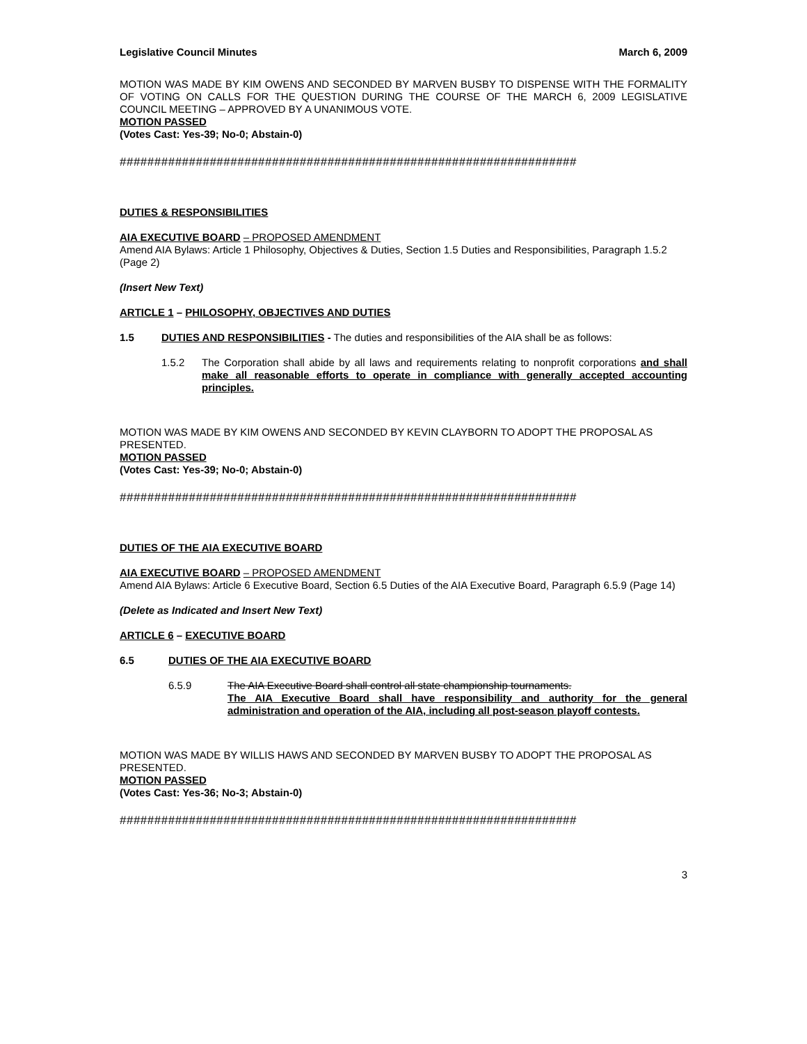Legislative Council Minutes March 6, 2009
MOTION WAS MADE BY KIM OWENS AND SECONDED BY MARVEN BUSBY TO DISPENSE WITH THE FORMALITY OF VOTING ON CALLS FOR THE QUESTION DURING THE COURSE OF THE MARCH 6, 2009 LEGISLATIVE COUNCIL MEETING – APPROVED BY A UNANIMOUS VOTE.
MOTION PASSED
(Votes Cast: Yes-39; No-0; Abstain-0)
##################################################################
DUTIES & RESPONSIBILITIES
AIA EXECUTIVE BOARD – PROPOSED AMENDMENT
Amend AIA Bylaws: Article 1 Philosophy, Objectives & Duties, Section 1.5 Duties and Responsibilities, Paragraph 1.5.2 (Page 2)
(Insert New Text)
ARTICLE 1 – PHILOSOPHY, OBJECTIVES AND DUTIES
1.5 DUTIES AND RESPONSIBILITIES - The duties and responsibilities of the AIA shall be as follows:
1.5.2 The Corporation shall abide by all laws and requirements relating to nonprofit corporations and shall make all reasonable efforts to operate in compliance with generally accepted accounting principles.
MOTION WAS MADE BY KIM OWENS AND SECONDED BY KEVIN CLAYBORN TO ADOPT THE PROPOSAL AS PRESENTED.
MOTION PASSED
(Votes Cast: Yes-39; No-0; Abstain-0)
##################################################################
DUTIES OF THE AIA EXECUTIVE BOARD
AIA EXECUTIVE BOARD – PROPOSED AMENDMENT
Amend AIA Bylaws: Article 6 Executive Board, Section 6.5 Duties of the AIA Executive Board, Paragraph 6.5.9 (Page 14)
(Delete as Indicated and Insert New Text)
ARTICLE 6 – EXECUTIVE BOARD
6.5 DUTIES OF THE AIA EXECUTIVE BOARD
6.5.9 The AIA Executive Board shall control all state championship tournaments.
The AIA Executive Board shall have responsibility and authority for the general administration and operation of the AIA, including all post-season playoff contests.
MOTION WAS MADE BY WILLIS HAWS AND SECONDED BY MARVEN BUSBY TO ADOPT THE PROPOSAL AS PRESENTED.
MOTION PASSED
(Votes Cast: Yes-36; No-3; Abstain-0)
##################################################################
3